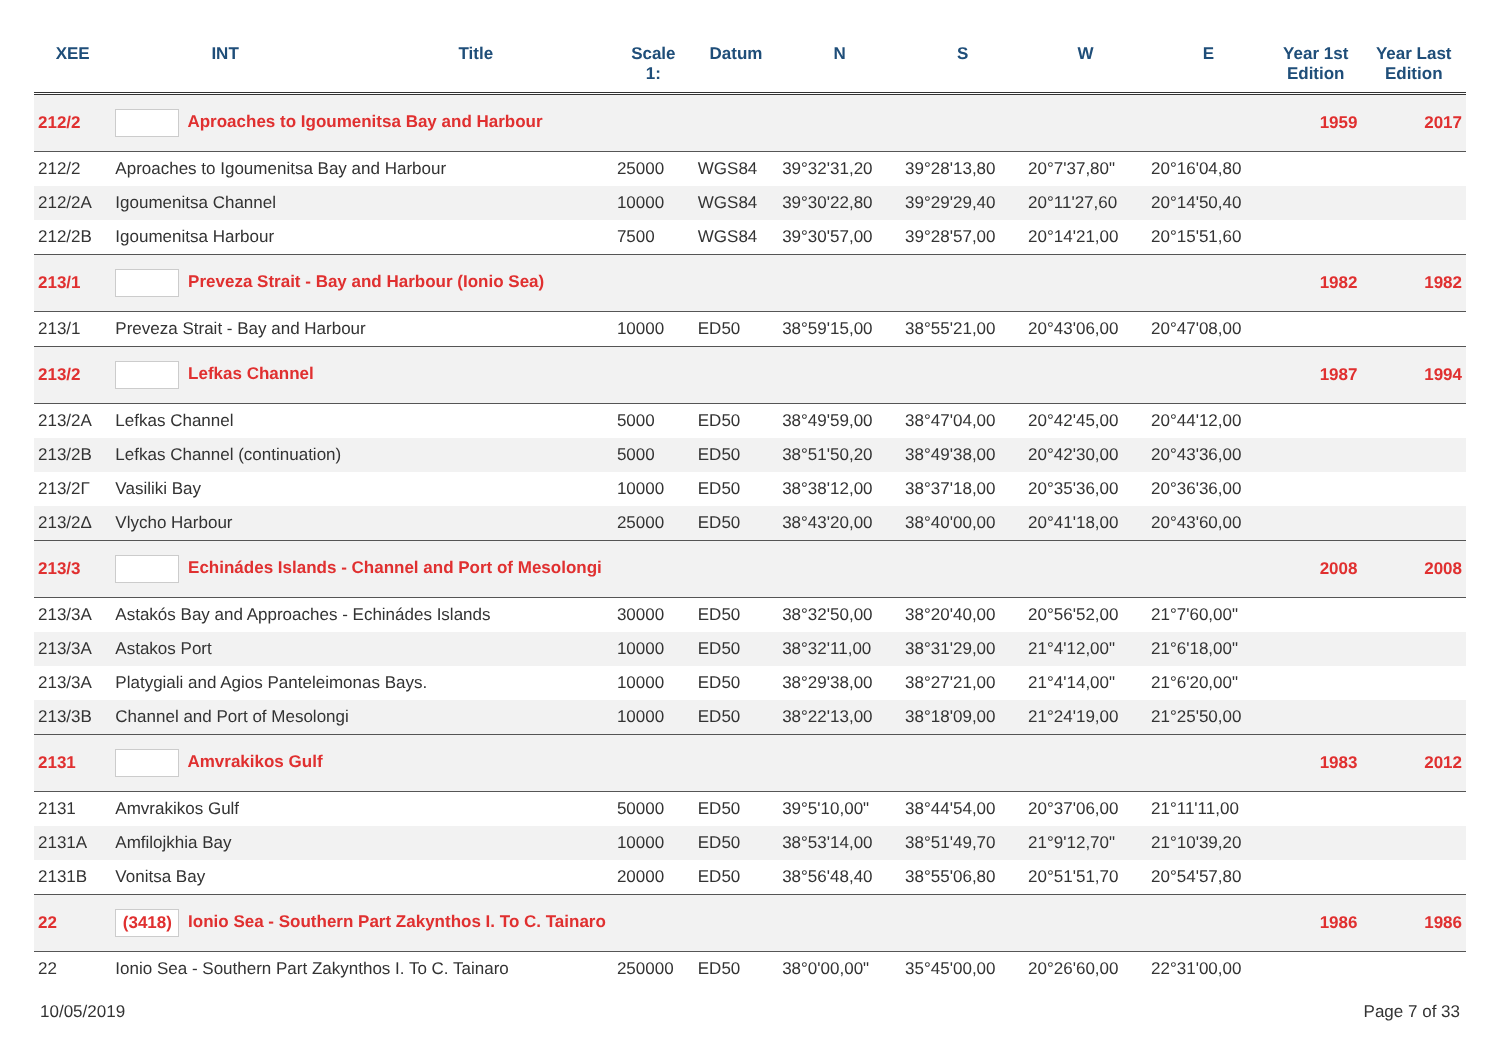| XEE | INT | Title | Scale 1: | Datum | N | S | W | E | Year 1st Edition | Year Last Edition |
| --- | --- | --- | --- | --- | --- | --- | --- | --- | --- | --- |
| 212/2 | Aproaches to Igoumenitsa Bay and Harbour | | | | | | | | 1959 | 2017 |
| 212/2 | Aproaches to Igoumenitsa Bay and Harbour | | 25000 | WGS84 | 39°32'31,20 | 39°28'13,80 | 20°7'37,80" | 20°16'04,80 | | |
| 212/2A | Igoumenitsa Channel | | 10000 | WGS84 | 39°30'22,80 | 39°29'29,40 | 20°11'27,60 | 20°14'50,40 | | |
| 212/2B | Igoumenitsa Harbour | | 7500 | WGS84 | 39°30'57,00 | 39°28'57,00 | 20°14'21,00 | 20°15'51,60 | | |
| 213/1 | Preveza Strait - Bay and Harbour (Ionio Sea) | | | | | | | | 1982 | 1982 |
| 213/1 | Preveza Strait - Bay and Harbour | | 10000 | ED50 | 38°59'15,00 | 38°55'21,00 | 20°43'06,00 | 20°47'08,00 | | |
| 213/2 | Lefkas Channel | | | | | | | | 1987 | 1994 |
| 213/2A | Lefkas Channel | | 5000 | ED50 | 38°49'59,00 | 38°47'04,00 | 20°42'45,00 | 20°44'12,00 | | |
| 213/2B | Lefkas Channel (continuation) | | 5000 | ED50 | 38°51'50,20 | 38°49'38,00 | 20°42'30,00 | 20°43'36,00 | | |
| 213/2Γ | Vasiliki Bay | | 10000 | ED50 | 38°38'12,00 | 38°37'18,00 | 20°35'36,00 | 20°36'36,00 | | |
| 213/2Δ | Vlycho Harbour | | 25000 | ED50 | 38°43'20,00 | 38°40'00,00 | 20°41'18,00 | 20°43'60,00 | | |
| 213/3 | Echinádes Islands - Channel and Port of Mesolongi | | | | | | | | 2008 | 2008 |
| 213/3A | Astakós Bay and Approaches - Echinádes Islands | | 30000 | ED50 | 38°32'50,00 | 38°20'40,00 | 20°56'52,00 | 21°7'60,00" | | |
| 213/3A | Astakos Port | | 10000 | ED50 | 38°32'11,00 | 38°31'29,00 | 21°4'12,00" | 21°6'18,00" | | |
| 213/3A | Platygiali and Agios Panteleimonas Bays. | | 10000 | ED50 | 38°29'38,00 | 38°27'21,00 | 21°4'14,00" | 21°6'20,00" | | |
| 213/3B | Channel and Port of Mesolongi | | 10000 | ED50 | 38°22'13,00 | 38°18'09,00 | 21°24'19,00 | 21°25'50,00 | | |
| 2131 | Amvrakikos Gulf | | | | | | | | 1983 | 2012 |
| 2131 | Amvrakikos Gulf | | 50000 | ED50 | 39°5'10,00" | 38°44'54,00 | 20°37'06,00 | 21°11'11,00 | | |
| 2131A | Amfilojkhia Bay | | 10000 | ED50 | 38°53'14,00 | 38°51'49,70 | 21°9'12,70" | 21°10'39,20 | | |
| 2131B | Vonitsa Bay | | 20000 | ED50 | 38°56'48,40 | 38°55'06,80 | 20°51'51,70 | 20°54'57,80 | | |
| 22 | (3418) Ionio Sea - Southern Part Zakynthos I. To C. Tainaro | | | | | | | | 1986 | 1986 |
| 22 | Ionio Sea - Southern Part Zakynthos I. To C. Tainaro | | 250000 | ED50 | 38°0'00,00" | 35°45'00,00 | 20°26'60,00 | 22°31'00,00 | | |
10/05/2019 Page 7 of 33